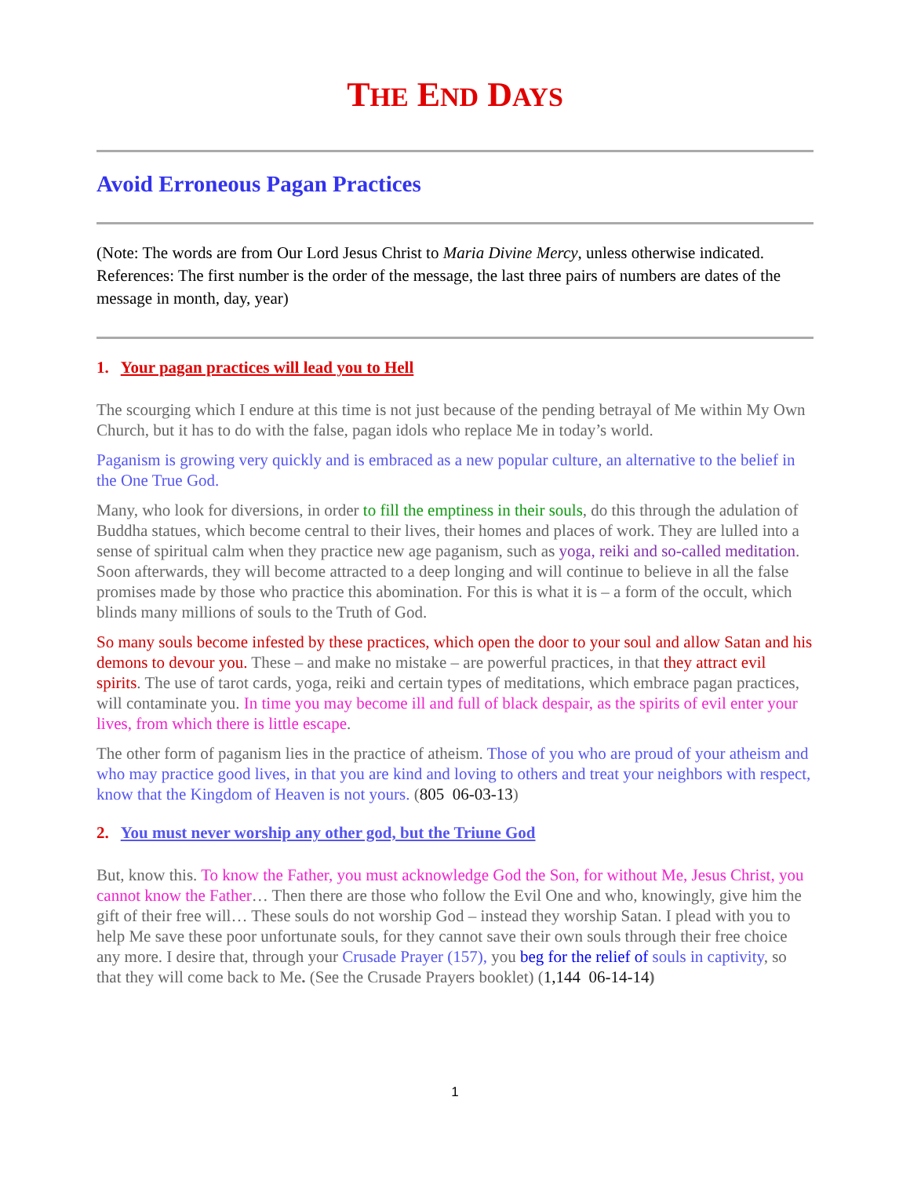THE END DAYS
Avoid Erroneous Pagan Practices
(Note: The words are from Our Lord Jesus Christ to Maria Divine Mercy, unless otherwise indicated. References: The first number is the order of the message, the last three pairs of numbers are dates of the message in month, day, year)
1. Your pagan practices will lead you to Hell
The scourging which I endure at this time is not just because of the pending betrayal of Me within My Own Church, but it has to do with the false, pagan idols who replace Me in today’s world.
Paganism is growing very quickly and is embraced as a new popular culture, an alternative to the belief in the One True God.
Many, who look for diversions, in order to fill the emptiness in their souls, do this through the adulation of Buddha statues, which become central to their lives, their homes and places of work. They are lulled into a sense of spiritual calm when they practice new age paganism, such as yoga, reiki and so-called meditation. Soon afterwards, they will become attracted to a deep longing and will continue to believe in all the false promises made by those who practice this abomination. For this is what it is – a form of the occult, which blinds many millions of souls to the Truth of God.
So many souls become infested by these practices, which open the door to your soul and allow Satan and his demons to devour you. These – and make no mistake – are powerful practices, in that they attract evil spirits. The use of tarot cards, yoga, reiki and certain types of meditations, which embrace pagan practices, will contaminate you. In time you may become ill and full of black despair, as the spirits of evil enter your lives, from which there is little escape.
The other form of paganism lies in the practice of atheism. Those of you who are proud of your atheism and who may practice good lives, in that you are kind and loving to others and treat your neighbors with respect, know that the Kingdom of Heaven is not yours. (805 06-03-13)
2. You must never worship any other god, but the Triune God
But, know this. To know the Father, you must acknowledge God the Son, for without Me, Jesus Christ, you cannot know the Father… Then there are those who follow the Evil One and who, knowingly, give him the gift of their free will… These souls do not worship God – instead they worship Satan. I plead with you to help Me save these poor unfortunate souls, for they cannot save their own souls through their free choice any more. I desire that, through your Crusade Prayer (157), you beg for the relief of souls in captivity, so that they will come back to Me. (See the Crusade Prayers booklet) (1,144 06-14-14)
1